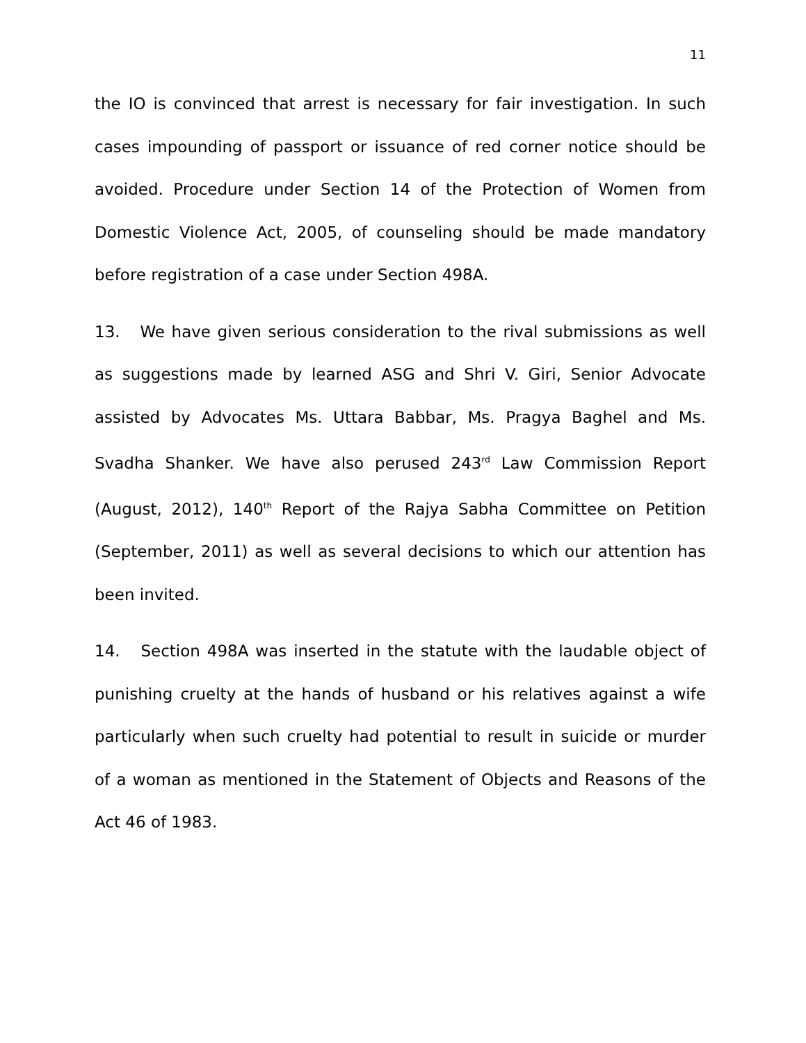11
the IO is convinced that arrest is necessary for fair investigation. In such cases impounding of passport or issuance of red corner notice should be avoided. Procedure under Section 14 of the Protection of Women from Domestic Violence Act, 2005, of counseling should be made mandatory before registration of a case under Section 498A.
13. We have given serious consideration to the rival submissions as well as suggestions made by learned ASG and Shri V. Giri, Senior Advocate assisted by Advocates Ms. Uttara Babbar, Ms. Pragya Baghel and Ms. Svadha Shanker. We have also perused 243<sup>rd</sup> Law Commission Report (August, 2012), 140<sup>th</sup> Report of the Rajya Sabha Committee on Petition (September, 2011) as well as several decisions to which our attention has been invited.
14. Section 498A was inserted in the statute with the laudable object of punishing cruelty at the hands of husband or his relatives against a wife particularly when such cruelty had potential to result in suicide or murder of a woman as mentioned in the Statement of Objects and Reasons of the Act 46 of 1983.